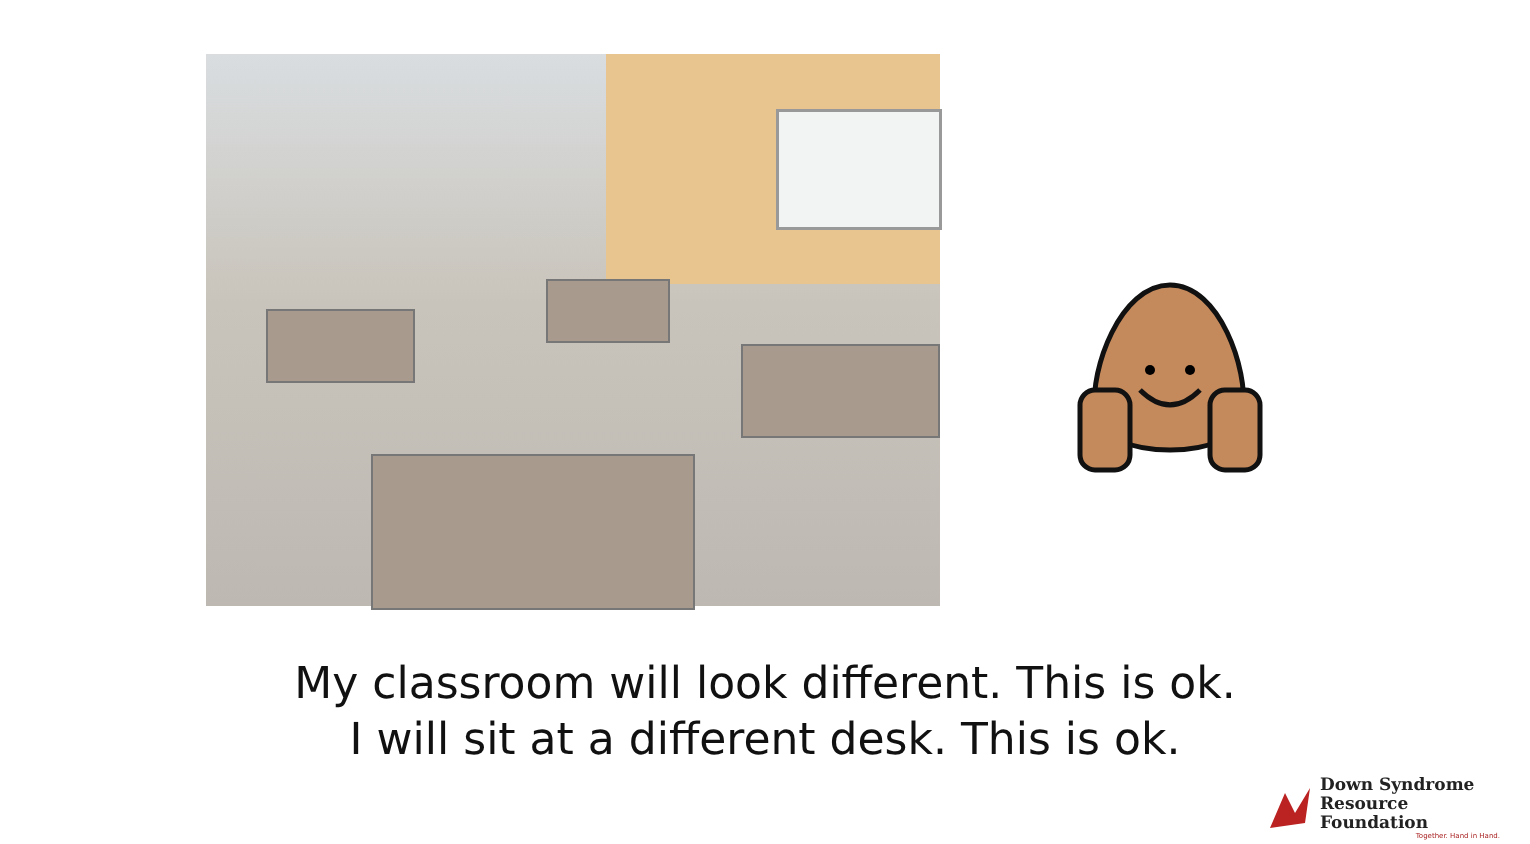My classroom will look different. This is ok.
I will sit at a different desk. This is ok.
Down Syndrome
Resource Foundation
Together. Hand in Hand.